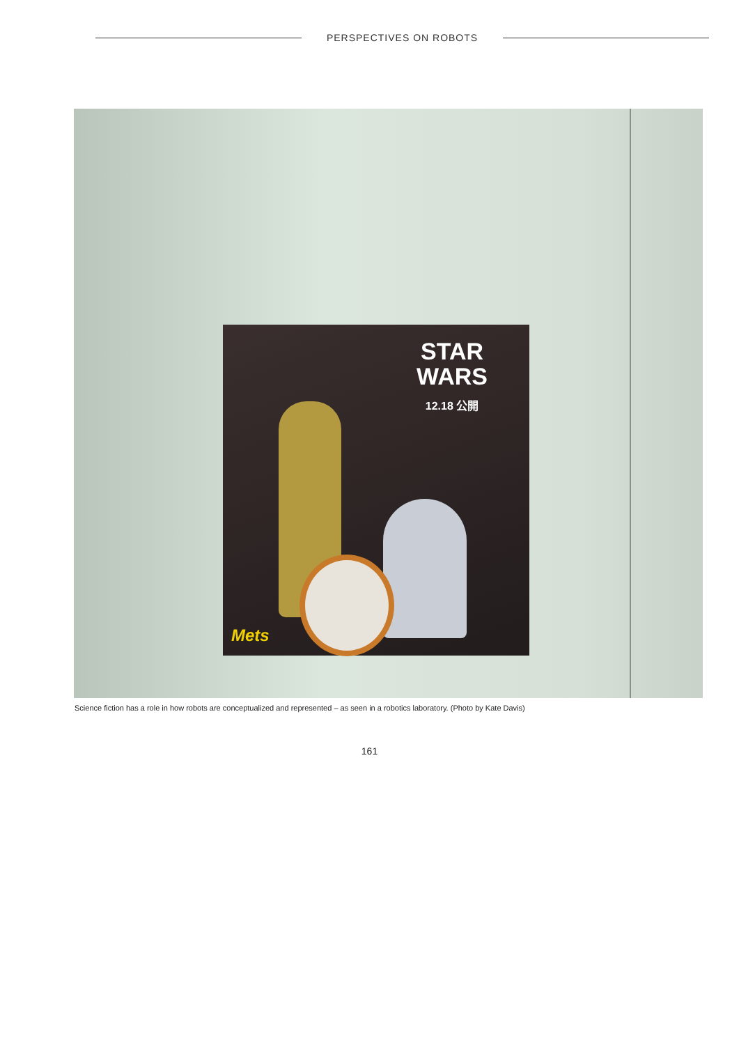PERSPECTIVES ON ROBOTS
STAR
WARS
12.18 公開
Mets
Science fiction has a role in how robots are conceptualized and represented – as seen in a robotics laboratory. (Photo by Kate Davis)
161